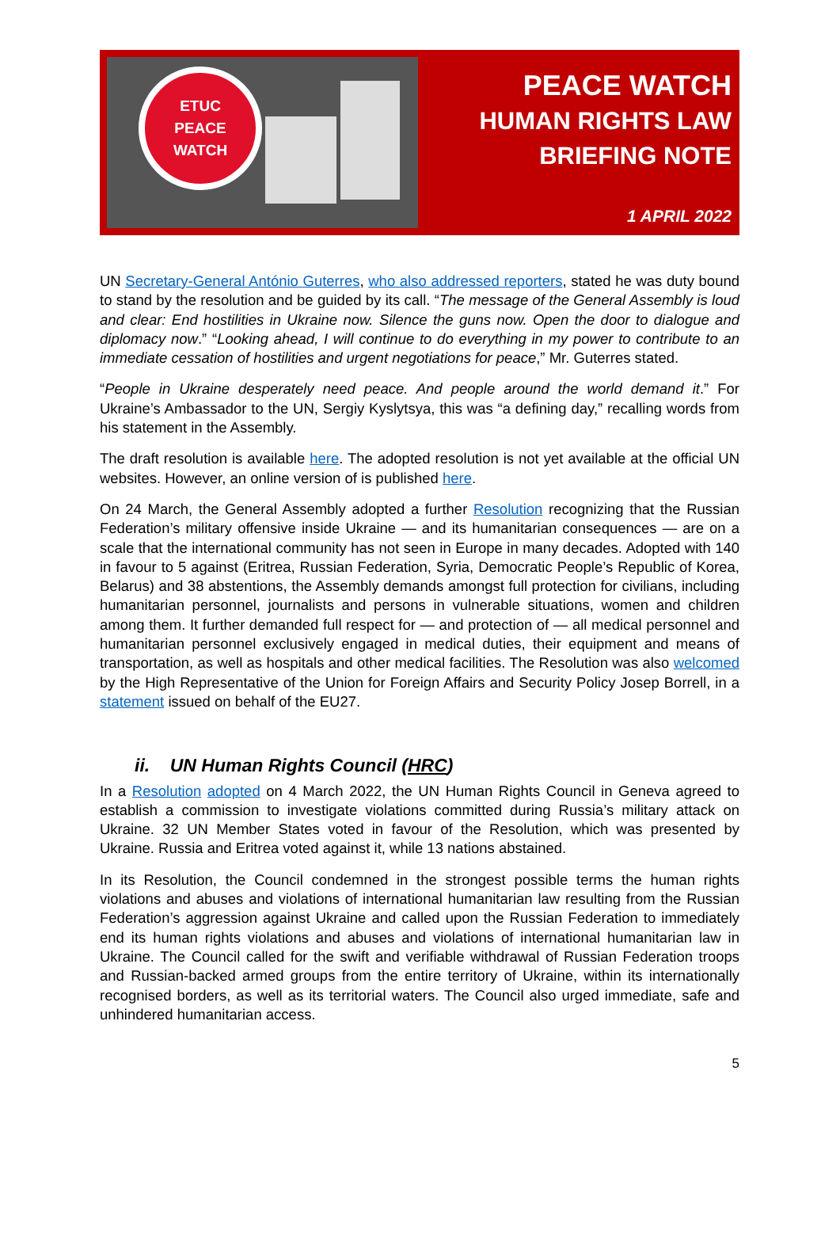ETUC
PEACE
WATCH
PEACE WATCH
HUMAN RIGHTS LAW
BRIEFING NOTE
1 APRIL 2022
UN Secretary-General António Guterres, who also addressed reporters, stated he was duty bound to stand by the resolution and be guided by its call. “The message of the General Assembly is loud and clear: End hostilities in Ukraine now. Silence the guns now. Open the door to dialogue and diplomacy now.” “Looking ahead, I will continue to do everything in my power to contribute to an immediate cessation of hostilities and urgent negotiations for peace,” Mr. Guterres stated.
“People in Ukraine desperately need peace. And people around the world demand it.” For Ukraine’s Ambassador to the UN, Sergiy Kyslytsya, this was “a defining day,” recalling words from his statement in the Assembly.
The draft resolution is available here. The adopted resolution is not yet available at the official UN websites. However, an online version of is published here.
On 24 March, the General Assembly adopted a further Resolution recognizing that the Russian Federation’s military offensive inside Ukraine — and its humanitarian consequences — are on a scale that the international community has not seen in Europe in many decades. Adopted with 140 in favour to 5 against (Eritrea, Russian Federation, Syria, Democratic People’s Republic of Korea, Belarus) and 38 abstentions, the Assembly demands amongst full protection for civilians, including humanitarian personnel, journalists and persons in vulnerable situations, women and children among them. It further demanded full respect for — and protection of — all medical personnel and humanitarian personnel exclusively engaged in medical duties, their equipment and means of transportation, as well as hospitals and other medical facilities. The Resolution was also welcomed by the High Representative of the Union for Foreign Affairs and Security Policy Josep Borrell, in a statement issued on behalf of the EU27.
ii. UN Human Rights Council (HRC)
In a Resolution adopted on 4 March 2022, the UN Human Rights Council in Geneva agreed to establish a commission to investigate violations committed during Russia’s military attack on Ukraine. 32 UN Member States voted in favour of the Resolution, which was presented by Ukraine. Russia and Eritrea voted against it, while 13 nations abstained.
In its Resolution, the Council condemned in the strongest possible terms the human rights violations and abuses and violations of international humanitarian law resulting from the Russian Federation’s aggression against Ukraine and called upon the Russian Federation to immediately end its human rights violations and abuses and violations of international humanitarian law in Ukraine. The Council called for the swift and verifiable withdrawal of Russian Federation troops and Russian-backed armed groups from the entire territory of Ukraine, within its internationally recognised borders, as well as its territorial waters. The Council also urged immediate, safe and unhindered humanitarian access.
5